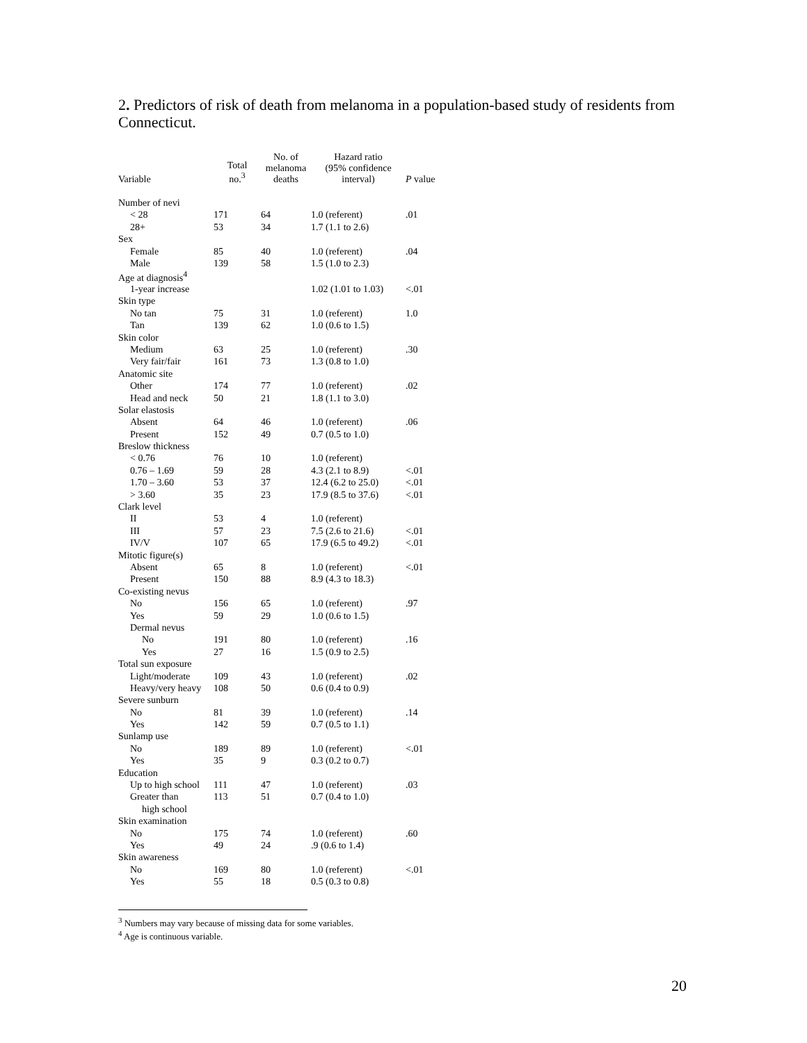2. Predictors of risk of death from melanoma in a population-based study of residents from Connecticut.
| Variable | Total no.<sup>3</sup> | No. of melanoma deaths | Hazard ratio (95% confidence interval) | P value |
| --- | --- | --- | --- | --- |
| Number of nevi | | | | |
| < 28 | 171 | 64 | 1.0 (referent) | .01 |
| 28+ | 53 | 34 | 1.7 (1.1 to 2.6) | |
| Sex | | | | |
| Female | 85 | 40 | 1.0 (referent) | .04 |
| Male | 139 | 58 | 1.5 (1.0 to 2.3) | |
| Age at diagnosis<sup>4</sup> | | | | |
| 1-year increase | | | 1.02 (1.01 to 1.03) | <.01 |
| Skin type | | | | |
| No tan | 75 | 31 | 1.0 (referent) | 1.0 |
| Tan | 139 | 62 | 1.0 (0.6 to 1.5) | |
| Skin color | | | | |
| Medium | 63 | 25 | 1.0 (referent) | .30 |
| Very fair/fair | 161 | 73 | 1.3 (0.8 to 1.0) | |
| Anatomic site | | | | |
| Other | 174 | 77 | 1.0 (referent) | .02 |
| Head and neck | 50 | 21 | 1.8 (1.1 to 3.0) | |
| Solar elastosis | | | | |
| Absent | 64 | 46 | 1.0 (referent) | .06 |
| Present | 152 | 49 | 0.7 (0.5 to 1.0) | |
| Breslow thickness | | | | |
| < 0.76 | 76 | 10 | 1.0 (referent) | |
| 0.76 – 1.69 | 59 | 28 | 4.3 (2.1 to 8.9) | <.01 |
| 1.70 – 3.60 | 53 | 37 | 12.4 (6.2 to 25.0) | <.01 |
| > 3.60 | 35 | 23 | 17.9 (8.5 to 37.6) | <.01 |
| Clark level | | | | |
| II | 53 | 4 | 1.0 (referent) | |
| III | 57 | 23 | 7.5 (2.6 to 21.6) | <.01 |
| IV/V | 107 | 65 | 17.9 (6.5 to 49.2) | <.01 |
| Mitotic figure(s) | | | | |
| Absent | 65 | 8 | 1.0 (referent) | <.01 |
| Present | 150 | 88 | 8.9 (4.3 to 18.3) | |
| Co-existing nevus | | | | |
| No | 156 | 65 | 1.0 (referent) | .97 |
| Yes | 59 | 29 | 1.0 (0.6 to 1.5) | |
| Dermal nevus | | | | |
| No | 191 | 80 | 1.0 (referent) | .16 |
| Yes | 27 | 16 | 1.5 (0.9 to 2.5) | |
| Total sun exposure | | | | |
| Light/moderate | 109 | 43 | 1.0 (referent) | .02 |
| Heavy/very heavy | 108 | 50 | 0.6 (0.4 to 0.9) | |
| Severe sunburn | | | | |
| No | 81 | 39 | 1.0 (referent) | .14 |
| Yes | 142 | 59 | 0.7 (0.5 to 1.1) | |
| Sunlamp use | | | | |
| No | 189 | 89 | 1.0 (referent) | <.01 |
| Yes | 35 | 9 | 0.3 (0.2 to 0.7) | |
| Education | | | | |
| Up to high school | 111 | 47 | 1.0 (referent) | .03 |
| Greater than | 113 | 51 | 0.7 (0.4 to 1.0) | |
| high school | | | | |
| Skin examination | | | | |
| No | 175 | 74 | 1.0 (referent) | .60 |
| Yes | 49 | 24 | .9 (0.6 to 1.4) | |
| Skin awareness | | | | |
| No | 169 | 80 | 1.0 (referent) | <.01 |
| Yes | 55 | 18 | 0.5 (0.3 to 0.8) | |
<sup>3</sup> Numbers may vary because of missing data for some variables.
<sup>4</sup> Age is continuous variable.
20